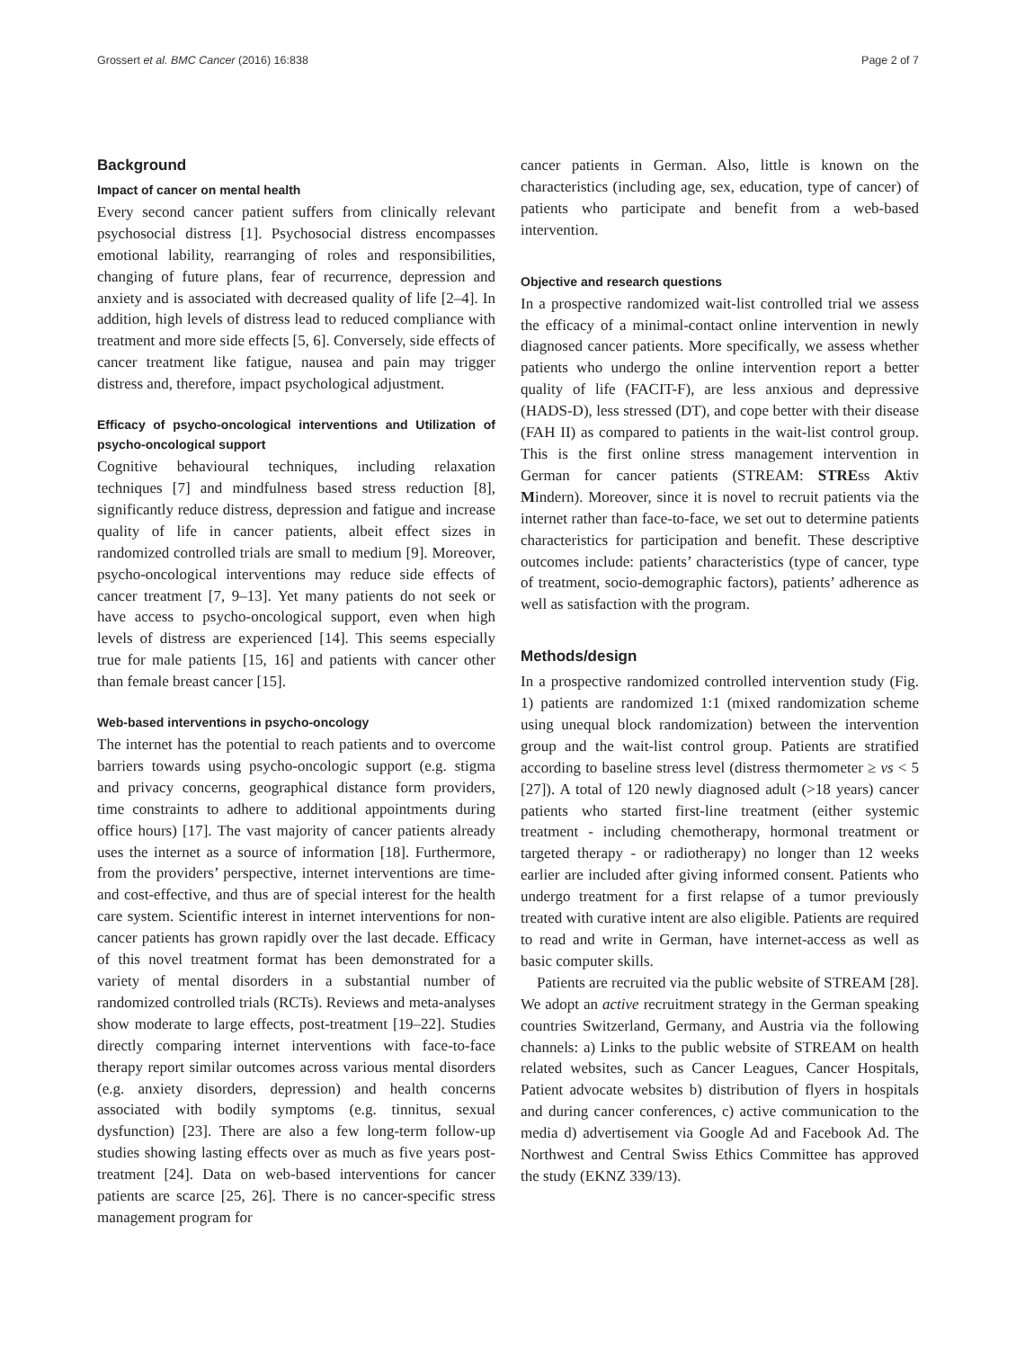Grossert et al. BMC Cancer (2016) 16:838 Page 2 of 7
Background
Impact of cancer on mental health
Every second cancer patient suffers from clinically relevant psychosocial distress [1]. Psychosocial distress encompasses emotional lability, rearranging of roles and responsibilities, changing of future plans, fear of recurrence, depression and anxiety and is associated with decreased quality of life [2–4]. In addition, high levels of distress lead to reduced compliance with treatment and more side effects [5, 6]. Conversely, side effects of cancer treatment like fatigue, nausea and pain may trigger distress and, therefore, impact psychological adjustment.
Efficacy of psycho-oncological interventions and Utilization of psycho-oncological support
Cognitive behavioural techniques, including relaxation techniques [7] and mindfulness based stress reduction [8], significantly reduce distress, depression and fatigue and increase quality of life in cancer patients, albeit effect sizes in randomized controlled trials are small to medium [9]. Moreover, psycho-oncological interventions may reduce side effects of cancer treatment [7, 9–13]. Yet many patients do not seek or have access to psycho-oncological support, even when high levels of distress are experienced [14]. This seems especially true for male patients [15, 16] and patients with cancer other than female breast cancer [15].
Web-based interventions in psycho-oncology
The internet has the potential to reach patients and to overcome barriers towards using psycho-oncologic support (e.g. stigma and privacy concerns, geographical distance form providers, time constraints to adhere to additional appointments during office hours) [17]. The vast majority of cancer patients already uses the internet as a source of information [18]. Furthermore, from the providers’ perspective, internet interventions are time- and cost-effective, and thus are of special interest for the health care system. Scientific interest in internet interventions for non-cancer patients has grown rapidly over the last decade. Efficacy of this novel treatment format has been demonstrated for a variety of mental disorders in a substantial number of randomized controlled trials (RCTs). Reviews and meta-analyses show moderate to large effects, post-treatment [19–22]. Studies directly comparing internet interventions with face-to-face therapy report similar outcomes across various mental disorders (e.g. anxiety disorders, depression) and health concerns associated with bodily symptoms (e.g. tinnitus, sexual dysfunction) [23]. There are also a few long-term follow-up studies showing lasting effects over as much as five years post-treatment [24]. Data on web-based interventions for cancer patients are scarce [25, 26]. There is no cancer-specific stress management program for
cancer patients in German. Also, little is known on the characteristics (including age, sex, education, type of cancer) of patients who participate and benefit from a web-based intervention.
Objective and research questions
In a prospective randomized wait-list controlled trial we assess the efficacy of a minimal-contact online intervention in newly diagnosed cancer patients. More specifically, we assess whether patients who undergo the online intervention report a better quality of life (FACIT-F), are less anxious and depressive (HADS-D), less stressed (DT), and cope better with their disease (FAH II) as compared to patients in the wait-list control group. This is the first online stress management intervention in German for cancer patients (STREAM: STREss Aktiv Mindern). Moreover, since it is novel to recruit patients via the internet rather than face-to-face, we set out to determine patients characteristics for participation and benefit. These descriptive outcomes include: patients’ characteristics (type of cancer, type of treatment, socio-demographic factors), patients’ adherence as well as satisfaction with the program.
Methods/design
In a prospective randomized controlled intervention study (Fig. 1) patients are randomized 1:1 (mixed randomization scheme using unequal block randomization) between the intervention group and the wait-list control group. Patients are stratified according to baseline stress level (distress thermometer ≥ vs < 5 [27]). A total of 120 newly diagnosed adult (>18 years) cancer patients who started first-line treatment (either systemic treatment - including chemotherapy, hormonal treatment or targeted therapy - or radiotherapy) no longer than 12 weeks earlier are included after giving informed consent. Patients who undergo treatment for a first relapse of a tumor previously treated with curative intent are also eligible. Patients are required to read and write in German, have internet-access as well as basic computer skills.
Patients are recruited via the public website of STREAM [28]. We adopt an active recruitment strategy in the German speaking countries Switzerland, Germany, and Austria via the following channels: a) Links to the public website of STREAM on health related websites, such as Cancer Leagues, Cancer Hospitals, Patient advocate websites b) distribution of flyers in hospitals and during cancer conferences, c) active communication to the media d) advertisement via Google Ad and Facebook Ad. The Northwest and Central Swiss Ethics Committee has approved the study (EKNZ 339/13).